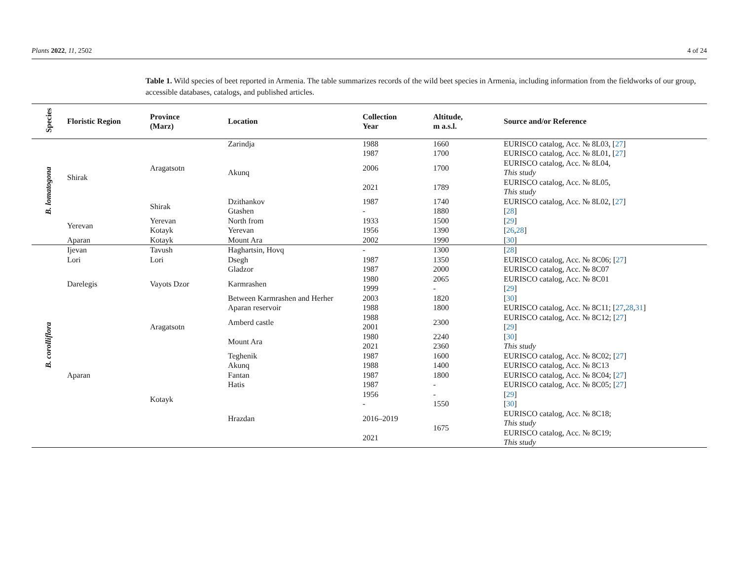Plants 2022, 11, 2502 4 of 24
Table 1. Wild species of beet reported in Armenia. The table summarizes records of the wild beet species in Armenia, including information from the fieldworks of our group, accessible databases, catalogs, and published articles.
| Species | Floristic Region | Province (Marz) | Location | Collection Year | Altitude, m a.s.l. | Source and/or Reference |
| --- | --- | --- | --- | --- | --- | --- |
| B. lomatogona | Shirak | Aragatsotn | Zarindja | 1988 | 1660 | EURISCO catalog, Acc. № 8L03, [ 27 ] |
| | | | Akunq | 1987 | 1700 | EURISCO catalog, Acc. № 8L01, [ 27 ] |
| | | | | 2006 | 1700 | EURISCO catalog, Acc. № 8L04, This study |
| | | | | 2021 | 1789 | EURISCO catalog, Acc. № 8L05, This study |
| | | Shirak | Dzithankov | 1987 | 1740 | EURISCO catalog, Acc. № 8L02, [ 27 ] |
| | | | Gtashen | - | 1880 | [ 28 ] |
| | Yerevan | Yerevan | North from | 1933 | 1500 | [ 29 ] |
| | | Kotayk | Yerevan | 1956 | 1390 | [ 26 , 28 ] |
| | Aparan | Kotayk | Mount Ara | 2002 | 1990 | [ 30 ] |
| B. corolliflora | Ijevan | Tavush | Haghartsin, Hovq | - | 1300 | [ 28 ] |
| | Lori | Lori | Dsegh | 1987 | 1350 | EURISCO catalog, Acc. № 8C06; [ 27 ] |
| | Darelegis | Vayots Dzor | Gladzor | 1987 | 2000 | EURISCO catalog, Acc. № 8C07 |
| | | | Karmrashen | 1980 | 2065 | EURISCO catalog, Acc. № 8C01 |
| | | | | 1999 | - | [ 29 ] |
| | | | Between Karmrashen and Herher | 2003 | 1820 | [ 30 ] |
| | Aparan | Aragatsotn | Aparan reservoir | 1988 | 1800 | EURISCO catalog, Acc. № 8C11; [ 27 , 28 , 31 ] |
| | | | Amberd castle | 1988 | 2300 | EURISCO catalog, Acc. № 8C12; [ 27 ] |
| | | | | 2001 | | [ 29 ] |
| | | | Mount Ara | 1980 | 2240 | [ 30 ] |
| | | | | 2021 | 2360 | This study |
| | | Kotayk | Teghenik | 1987 | 1600 | EURISCO catalog, Acc. № 8C02; [ 27 ] |
| | | | Akunq | 1988 | 1400 | EURISCO catalog, Acc. № 8C13 |
| | | | Fantan | 1987 | 1800 | EURISCO catalog, Acc. № 8C04; [ 27 ] |
| | | | Hatis | 1987 | - | EURISCO catalog, Acc. № 8C05; [ 27 ] |
| | | | Hrazdan | 1956 | - | [ 29 ] |
| | | | | - | 1550 | [ 30 ] |
| | | | | 2016–2019 | 1675 | EURISCO catalog, Acc. № 8C18; This study |
| | | | | 2021 | | EURISCO catalog, Acc. № 8C19; This study |